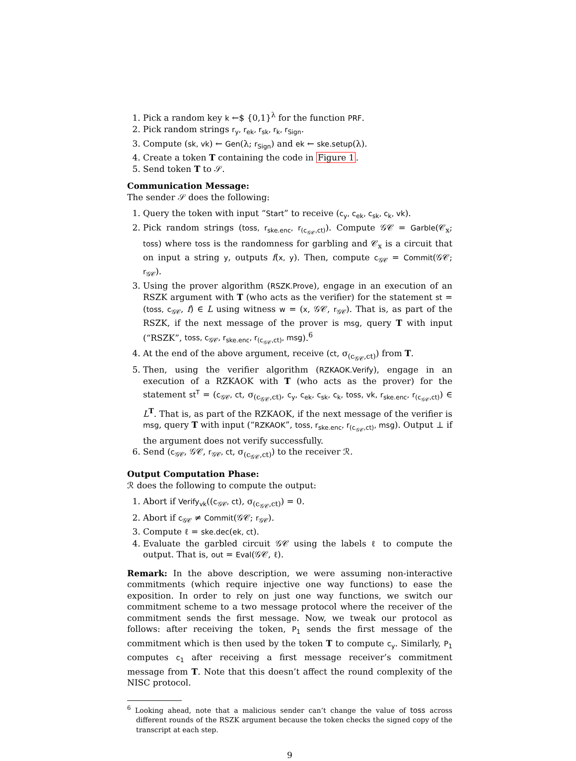1. Pick a random key k ←$ {0,1}<sup>λ</sup> for the function PRF.
2. Pick random strings r<sub>y</sub>, r<sub>ek</sub>, r<sub>sk</sub>, r<sub>k</sub>, r<sub>Sign</sub>.
3. Compute (sk, vk) ← Gen(λ; r<sub>Sign</sub>) and ek ← ske.setup(λ).
4. Create a token T containing the code in Figure 1.
5. Send token T to 𝒮.
Communication Message:
The sender 𝒮 does the following:
1. Query the token with input “Start” to receive (c<sub>y</sub>, c<sub>ek</sub>, c<sub>sk</sub>, c<sub>k</sub>, vk).
2. Pick random strings (toss, r<sub>ske.enc</sub>, r<sub>(c<sub>𝒢𝒞</sub>,ct)</sub>). Compute 𝒢𝒞 = Garble(𝒞<sub>x</sub>; toss) where toss is the randomness for garbling and 𝒞<sub>x</sub> is a circuit that on input a string y, outputs f(x, y). Then, compute c<sub>𝒢𝒞</sub> = Commit(𝒢𝒞; r<sub>𝒢𝒞</sub>).
3. Using the prover algorithm (RSZK.Prove), engage in an execution of an RSZK argument with T (who acts as the verifier) for the statement st = (toss, c<sub>𝒢𝒞</sub>, f) ∈ L using witness w = (x, 𝒢𝒞, r<sub>𝒢𝒞</sub>). That is, as part of the RSZK, if the next message of the prover is msg, query T with input (“RSZK”, toss, c<sub>𝒢𝒞</sub>, r<sub>ske.enc</sub>, r<sub>(c<sub>𝒢𝒞</sub>,ct)</sub>, msg).<sup>6</sup>
4. At the end of the above argument, receive (ct, σ<sub>(c<sub>𝒢𝒞</sub>,ct)</sub>) from T.
5. Then, using the verifier algorithm (RZKAOK.Verify), engage in an execution of a RZKAOK with T (who acts as the prover) for the statement st<sup>T</sup> = (c<sub>𝒢𝒞</sub>, ct, σ<sub>(c<sub>𝒢𝒞</sub>,ct)</sub>, c<sub>y</sub>, c<sub>ek</sub>, c<sub>sk</sub>, c<sub>k</sub>, toss, vk, r<sub>ske.enc</sub>, r<sub>(c<sub>𝒢𝒞</sub>,ct)</sub>) ∈ L<sup>T</sup>. That is, as part of the RZKAOK, if the next message of the verifier is msg, query T with input (“RZKAOK”, toss, r<sub>ske.enc</sub>, r<sub>(c<sub>𝒢𝒞</sub>,ct)</sub>, msg). Output ⊥ if the argument does not verify successfully.
6. Send (c<sub>𝒢𝒞</sub>, 𝒢𝒞, r<sub>𝒢𝒞</sub>, ct, σ<sub>(c<sub>𝒢𝒞</sub>,ct)</sub>) to the receiver ℛ.
Output Computation Phase:
ℛ does the following to compute the output:
1. Abort if Verify<sub>vk</sub>((c<sub>𝒢𝒞</sub>, ct), σ<sub>(c<sub>𝒢𝒞</sub>,ct)</sub>) = 0.
2. Abort if c<sub>𝒢𝒞</sub> ≠ Commit(𝒢𝒞; r<sub>𝒢𝒞</sub>).
3. Compute ℓ = ske.dec(ek, ct).
4. Evaluate the garbled circuit 𝒢𝒞 using the labels ℓ to compute the output. That is, out = Eval(𝒢𝒞, ℓ).
Remark: In the above description, we were assuming non-interactive commitments (which require injective one way functions) to ease the exposition. In order to rely on just one way functions, we switch our commitment scheme to a two message protocol where the receiver of the commitment sends the first message. Now, we tweak our protocol as follows: after receiving the token, P<sub>1</sub> sends the first message of the commitment which is then used by the token T to compute c<sub>y</sub>. Similarly, P<sub>1</sub> computes c<sub>1</sub> after receiving a first message receiver’s commitment message from T. Note that this doesn’t affect the round complexity of the NISC protocol.
<sup>6</sup> Looking ahead, note that a malicious sender can’t change the value of toss across different rounds of the RSZK argument because the token checks the signed copy of the transcript at each step.
9